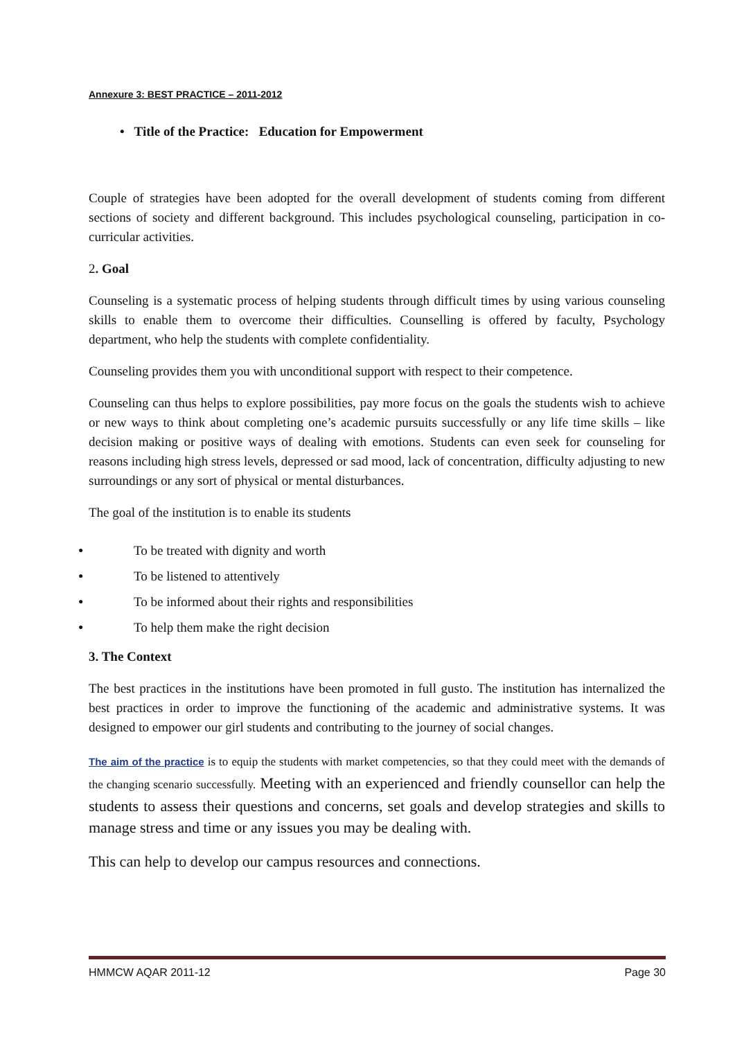Annexure 3: BEST PRACTICE – 2011-2012
• Title of the Practice: Education for Empowerment
Couple of strategies have been adopted for the overall development of students coming from different sections of society and different background. This includes psychological counseling, participation in co-curricular activities.
2. Goal
Counseling is a systematic process of helping students through difficult times by using various counseling skills to enable them to overcome their difficulties. Counselling is offered by faculty, Psychology department, who help the students with complete confidentiality.
Counseling provides them you with unconditional support with respect to their competence.
Counseling can thus helps to explore possibilities, pay more focus on the goals the students wish to achieve or new ways to think about completing one’s academic pursuits successfully or any life time skills – like decision making or positive ways of dealing with emotions. Students can even seek for counseling for reasons including high stress levels, depressed or sad mood, lack of concentration, difficulty adjusting to new surroundings or any sort of physical or mental disturbances.
The goal of the institution is to enable its students
● To be treated with dignity and worth
● To be listened to attentively
● To be informed about their rights and responsibilities
● To help them make the right decision
3. The Context
The best practices in the institutions have been promoted in full gusto. The institution has internalized the best practices in order to improve the functioning of the academic and administrative systems. It was designed to empower our girl students and contributing to the journey of social changes.
The aim of the practice is to equip the students with market competencies, so that they could meet with the demands of the changing scenario successfully. Meeting with an experienced and friendly counsellor can help the students to assess their questions and concerns, set goals and develop strategies and skills to manage stress and time or any issues you may be dealing with.
This can help to develop our campus resources and connections.
HMMCW AQAR 2011-12 Page 30